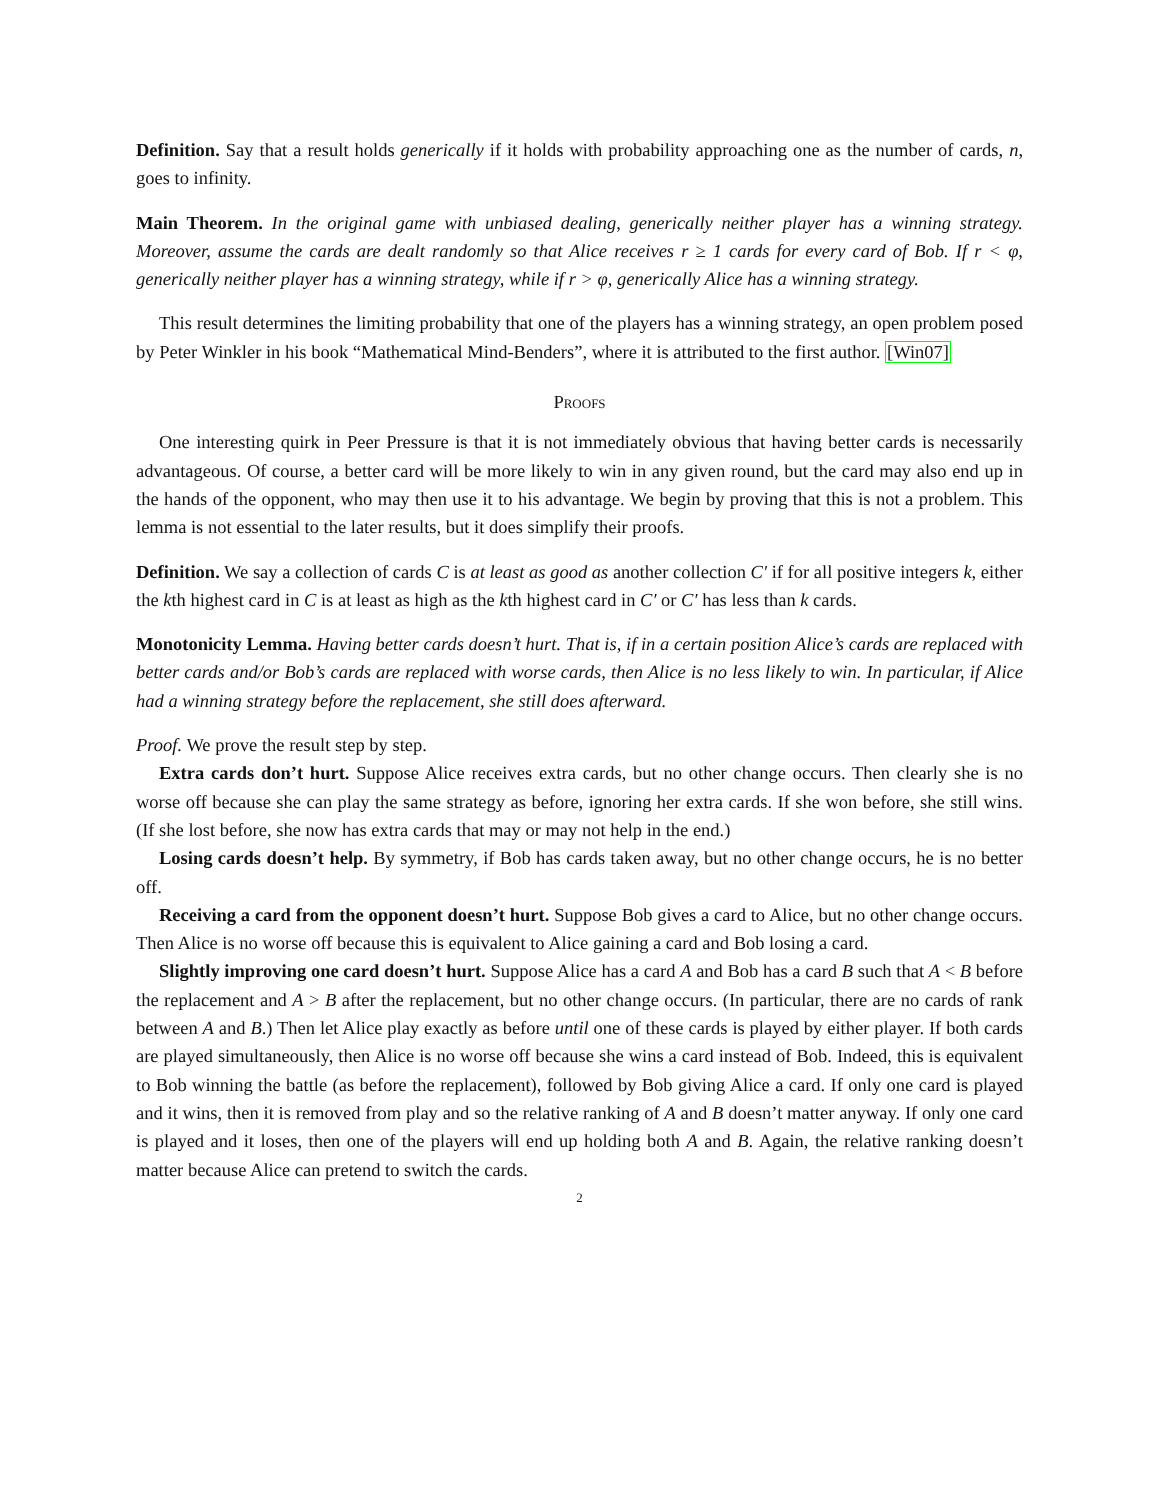Definition. Say that a result holds generically if it holds with probability approaching one as the number of cards, n, goes to infinity.
Main Theorem. In the original game with unbiased dealing, generically neither player has a winning strategy. Moreover, assume the cards are dealt randomly so that Alice receives r ≥ 1 cards for every card of Bob. If r < φ, generically neither player has a winning strategy, while if r > φ, generically Alice has a winning strategy.
This result determines the limiting probability that one of the players has a winning strategy, an open problem posed by Peter Winkler in his book “Mathematical Mind-Benders”, where it is attributed to the first author. [Win07]
Proofs
One interesting quirk in Peer Pressure is that it is not immediately obvious that having better cards is necessarily advantageous. Of course, a better card will be more likely to win in any given round, but the card may also end up in the hands of the opponent, who may then use it to his advantage. We begin by proving that this is not a problem. This lemma is not essential to the later results, but it does simplify their proofs.
Definition. We say a collection of cards C is at least as good as another collection C′ if for all positive integers k, either the kth highest card in C is at least as high as the kth highest card in C′ or C′ has less than k cards.
Monotonicity Lemma. Having better cards doesn’t hurt. That is, if in a certain position Alice’s cards are replaced with better cards and/or Bob’s cards are replaced with worse cards, then Alice is no less likely to win. In particular, if Alice had a winning strategy before the replacement, she still does afterward.
Proof. We prove the result step by step.
Extra cards don’t hurt. Suppose Alice receives extra cards, but no other change occurs. Then clearly she is no worse off because she can play the same strategy as before, ignoring her extra cards. If she won before, she still wins. (If she lost before, she now has extra cards that may or may not help in the end.)
Losing cards doesn’t help. By symmetry, if Bob has cards taken away, but no other change occurs, he is no better off.
Receiving a card from the opponent doesn’t hurt. Suppose Bob gives a card to Alice, but no other change occurs. Then Alice is no worse off because this is equivalent to Alice gaining a card and Bob losing a card.
Slightly improving one card doesn’t hurt. Suppose Alice has a card A and Bob has a card B such that A < B before the replacement and A > B after the replacement, but no other change occurs. (In particular, there are no cards of rank between A and B.) Then let Alice play exactly as before until one of these cards is played by either player. If both cards are played simultaneously, then Alice is no worse off because she wins a card instead of Bob. Indeed, this is equivalent to Bob winning the battle (as before the replacement), followed by Bob giving Alice a card. If only one card is played and it wins, then it is removed from play and so the relative ranking of A and B doesn’t matter anyway. If only one card is played and it loses, then one of the players will end up holding both A and B. Again, the relative ranking doesn’t matter because Alice can pretend to switch the cards.
2